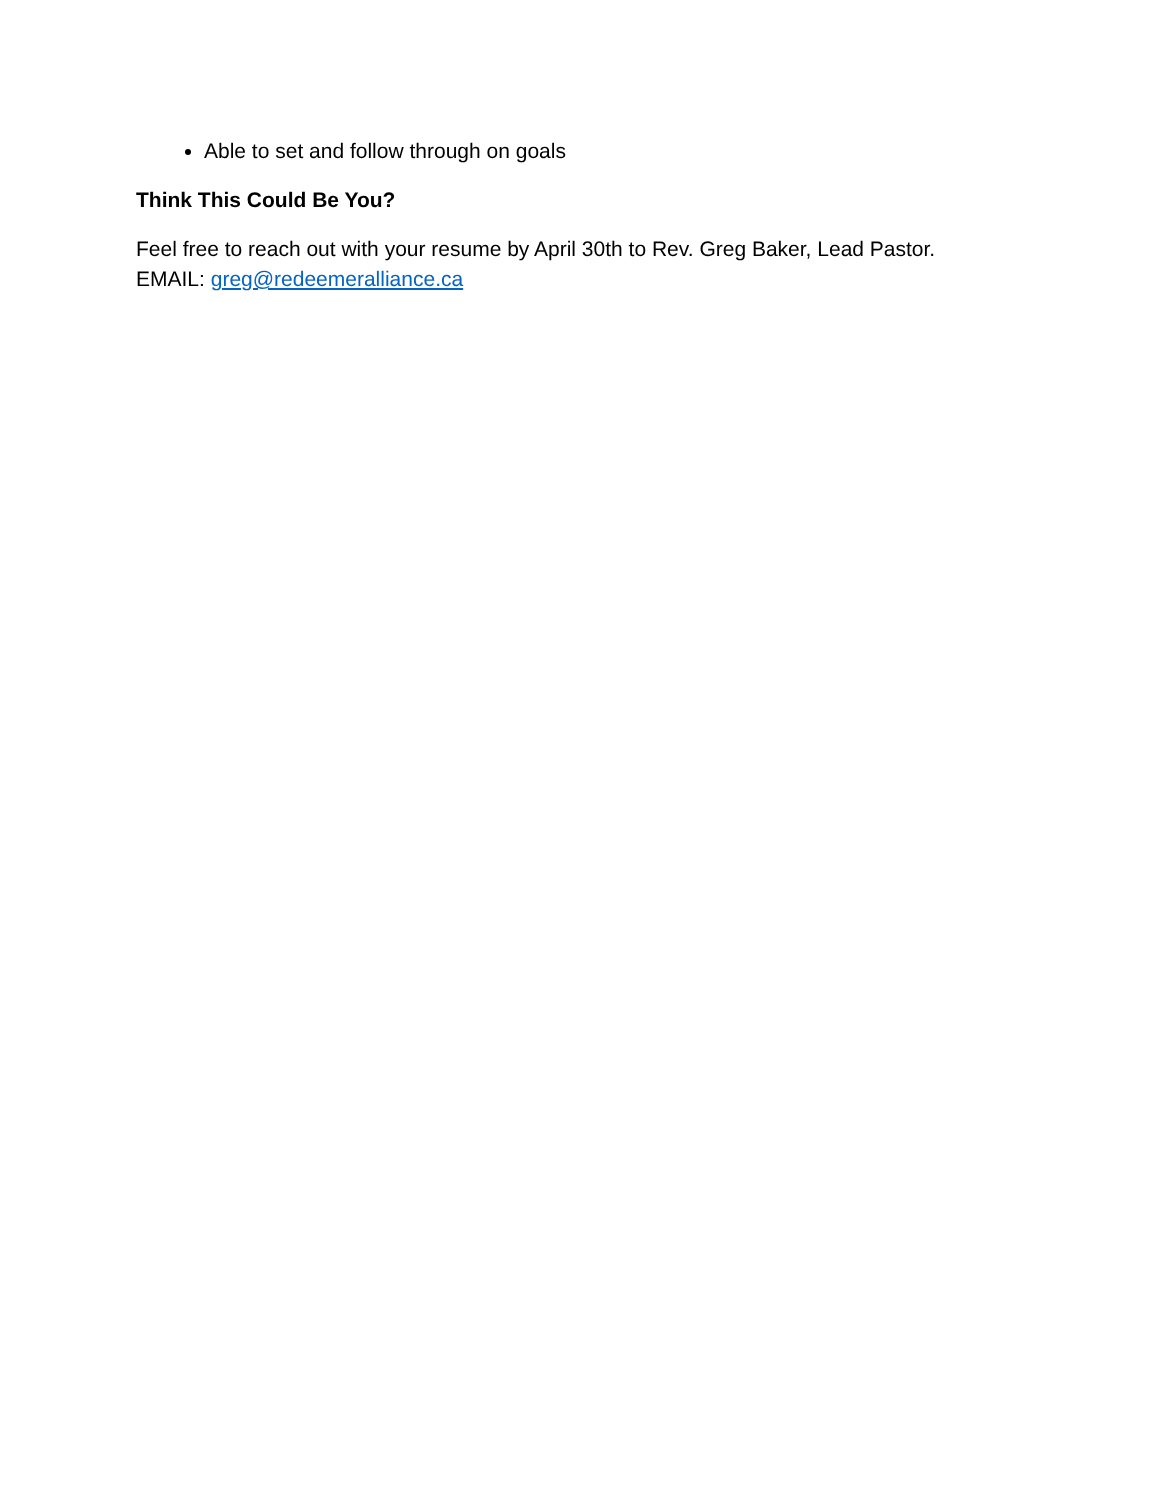Able to set and follow through on goals
Think This Could Be You?
Feel free to reach out with your resume by April 30th to Rev. Greg Baker, Lead Pastor.
EMAIL: greg@redeemeralliance.ca